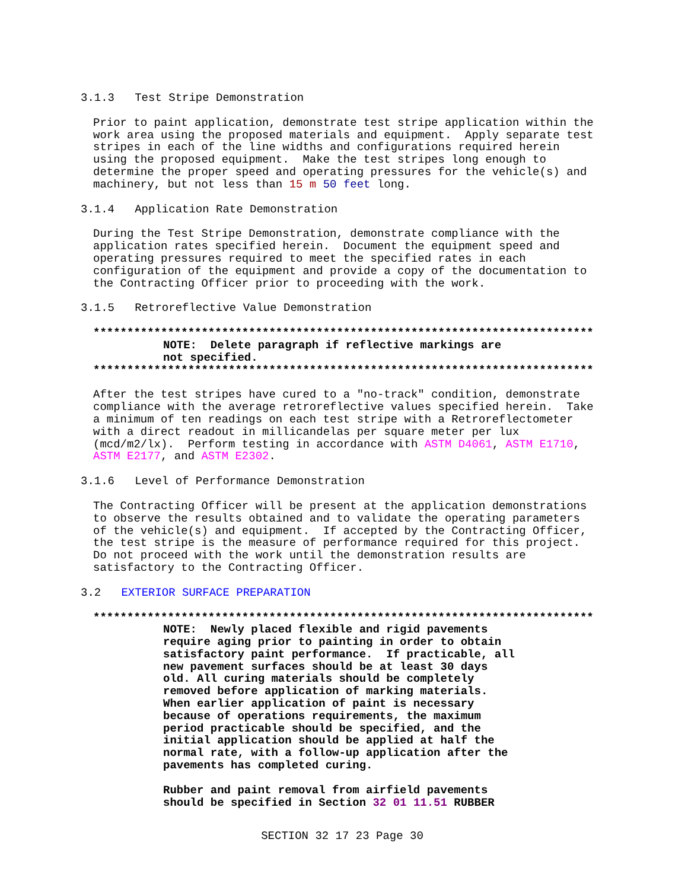3.1.3 Test Stripe Demonstration
Prior to paint application, demonstrate test stripe application within the work area using the proposed materials and equipment. Apply separate test stripes in each of the line widths and configurations required herein using the proposed equipment. Make the test stripes long enough to determine the proper speed and operating pressures for the vehicle(s) and machinery, but not less than 15 m 50 feet long.
3.1.4 Application Rate Demonstration
During the Test Stripe Demonstration, demonstrate compliance with the application rates specified herein. Document the equipment speed and operating pressures required to meet the specified rates in each configuration of the equipment and provide a copy of the documentation to the Contracting Officer prior to proceeding with the work.
3.1.5 Retroreflective Value Demonstration
**************************************************************************
NOTE: Delete paragraph if reflective markings are not specified.
**************************************************************************
After the test stripes have cured to a "no-track" condition, demonstrate compliance with the average retroreflective values specified herein. Take a minimum of ten readings on each test stripe with a Retroreflectometer with a direct readout in millicandelas per square meter per lux (mcd/m2/lx). Perform testing in accordance with ASTM D4061, ASTM E1710, ASTM E2177, and ASTM E2302.
3.1.6 Level of Performance Demonstration
The Contracting Officer will be present at the application demonstrations to observe the results obtained and to validate the operating parameters of the vehicle(s) and equipment. If accepted by the Contracting Officer, the test stripe is the measure of performance required for this project. Do not proceed with the work until the demonstration results are satisfactory to the Contracting Officer.
3.2 EXTERIOR SURFACE PREPARATION
**************************************************************************
NOTE: Newly placed flexible and rigid pavements require aging prior to painting in order to obtain satisfactory paint performance. If practicable, all new pavement surfaces should be at least 30 days old. All curing materials should be completely removed before application of marking materials. When earlier application of paint is necessary because of operations requirements, the maximum period practicable should be specified, and the initial application should be applied at half the normal rate, with a follow-up application after the pavements has completed curing.
Rubber and paint removal from airfield pavements should be specified in Section 32 01 11.51 RUBBER
SECTION 32 17 23 Page 30